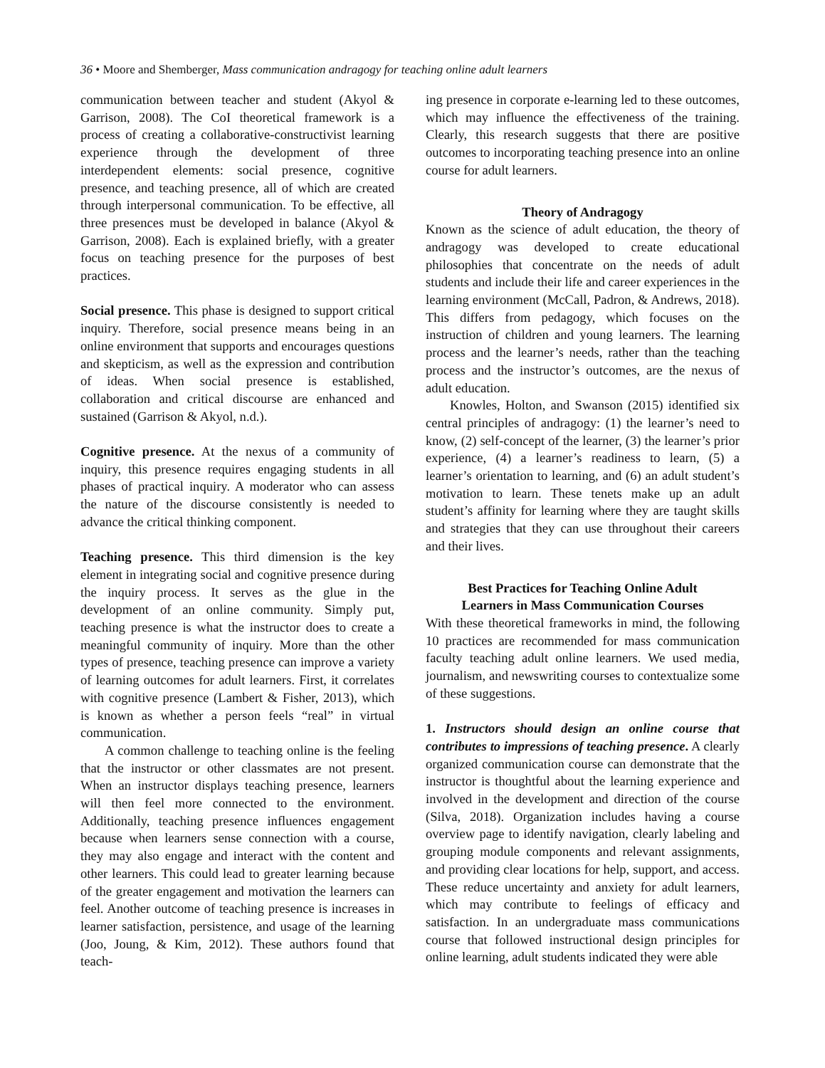36 • Moore and Shemberger, Mass communication andragogy for teaching online adult learners
communication between teacher and student (Akyol & Garrison, 2008). The CoI theoretical framework is a process of creating a collaborative-constructivist learning experience through the development of three interdependent elements: social presence, cognitive presence, and teaching presence, all of which are created through interpersonal communication. To be effective, all three presences must be developed in balance (Akyol & Garrison, 2008). Each is explained briefly, with a greater focus on teaching presence for the purposes of best practices.
Social presence. This phase is designed to support critical inquiry. Therefore, social presence means being in an online environment that supports and encourages questions and skepticism, as well as the expression and contribution of ideas. When social presence is established, collaboration and critical discourse are enhanced and sustained (Garrison & Akyol, n.d.).
Cognitive presence. At the nexus of a community of inquiry, this presence requires engaging students in all phases of practical inquiry. A moderator who can assess the nature of the discourse consistently is needed to advance the critical thinking component.
Teaching presence. This third dimension is the key element in integrating social and cognitive presence during the inquiry process. It serves as the glue in the development of an online community. Simply put, teaching presence is what the instructor does to create a meaningful community of inquiry. More than the other types of presence, teaching presence can improve a variety of learning outcomes for adult learners. First, it correlates with cognitive presence (Lambert & Fisher, 2013), which is known as whether a person feels “real” in virtual communication.
A common challenge to teaching online is the feeling that the instructor or other classmates are not present. When an instructor displays teaching presence, learners will then feel more connected to the environment. Additionally, teaching presence influences engagement because when learners sense connection with a course, they may also engage and interact with the content and other learners. This could lead to greater learning because of the greater engagement and motivation the learners can feel. Another outcome of teaching presence is increases in learner satisfaction, persistence, and usage of the learning (Joo, Joung, & Kim, 2012). These authors found that teach-
ing presence in corporate e-learning led to these outcomes, which may influence the effectiveness of the training. Clearly, this research suggests that there are positive outcomes to incorporating teaching presence into an online course for adult learners.
Theory of Andragogy
Known as the science of adult education, the theory of andragogy was developed to create educational philosophies that concentrate on the needs of adult students and include their life and career experiences in the learning environment (McCall, Padron, & Andrews, 2018). This differs from pedagogy, which focuses on the instruction of children and young learners. The learning process and the learner’s needs, rather than the teaching process and the instructor’s outcomes, are the nexus of adult education.
Knowles, Holton, and Swanson (2015) identified six central principles of andragogy: (1) the learner’s need to know, (2) self-concept of the learner, (3) the learner’s prior experience, (4) a learner’s readiness to learn, (5) a learner’s orientation to learning, and (6) an adult student’s motivation to learn. These tenets make up an adult student’s affinity for learning where they are taught skills and strategies that they can use throughout their careers and their lives.
Best Practices for Teaching Online Adult
Learners in Mass Communication Courses
With these theoretical frameworks in mind, the following 10 practices are recommended for mass communication faculty teaching adult online learners. We used media, journalism, and newswriting courses to contextualize some of these suggestions.
1. Instructors should design an online course that contributes to impressions of teaching presence. A clearly organized communication course can demonstrate that the instructor is thoughtful about the learning experience and involved in the development and direction of the course (Silva, 2018). Organization includes having a course overview page to identify navigation, clearly labeling and grouping module components and relevant assignments, and providing clear locations for help, support, and access. These reduce uncertainty and anxiety for adult learners, which may contribute to feelings of efficacy and satisfaction. In an undergraduate mass communications course that followed instructional design principles for online learning, adult students indicated they were able